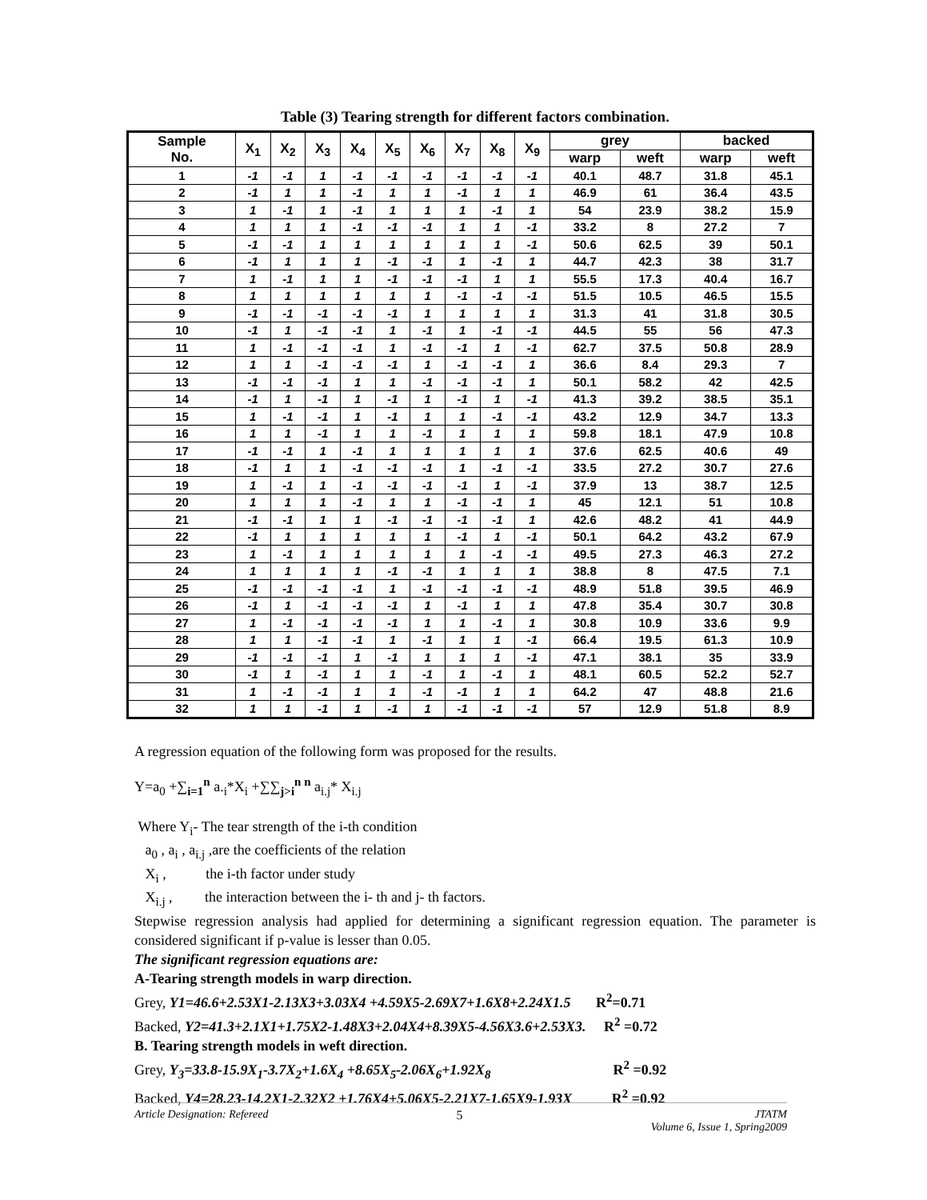Table (3) Tearing strength for different factors combination.
| Sample No. | X<sub>1</sub> | X<sub>2</sub> | X<sub>3</sub> | X<sub>4</sub> | X<sub>5</sub> | X<sub>6</sub> | X<sub>7</sub> | X<sub>8</sub> | X<sub>9</sub> | grey | | backed | |
| --- | --- | --- | --- | --- | --- | --- | --- | --- | --- | --- | --- | --- | --- |
| | | | | | | | | | | warp | weft | warp | weft |
| 1 | -1 | -1 | 1 | -1 | -1 | -1 | -1 | -1 | -1 | 40.1 | 48.7 | 31.8 | 45.1 |
| 2 | -1 | 1 | 1 | -1 | 1 | 1 | -1 | 1 | 1 | 46.9 | 61 | 36.4 | 43.5 |
| 3 | 1 | -1 | 1 | -1 | 1 | 1 | 1 | -1 | 1 | 54 | 23.9 | 38.2 | 15.9 |
| 4 | 1 | 1 | 1 | -1 | -1 | -1 | 1 | 1 | -1 | 33.2 | 8 | 27.2 | 7 |
| 5 | -1 | -1 | 1 | 1 | 1 | 1 | 1 | 1 | -1 | 50.6 | 62.5 | 39 | 50.1 |
| 6 | -1 | 1 | 1 | 1 | -1 | -1 | 1 | -1 | 1 | 44.7 | 42.3 | 38 | 31.7 |
| 7 | 1 | -1 | 1 | 1 | -1 | -1 | -1 | 1 | 1 | 55.5 | 17.3 | 40.4 | 16.7 |
| 8 | 1 | 1 | 1 | 1 | 1 | 1 | -1 | -1 | -1 | 51.5 | 10.5 | 46.5 | 15.5 |
| 9 | -1 | -1 | -1 | -1 | -1 | 1 | 1 | 1 | 1 | 31.3 | 41 | 31.8 | 30.5 |
| 10 | -1 | 1 | -1 | -1 | 1 | -1 | 1 | -1 | -1 | 44.5 | 55 | 56 | 47.3 |
| 11 | 1 | -1 | -1 | -1 | 1 | -1 | -1 | 1 | -1 | 62.7 | 37.5 | 50.8 | 28.9 |
| 12 | 1 | 1 | -1 | -1 | -1 | 1 | -1 | -1 | 1 | 36.6 | 8.4 | 29.3 | 7 |
| 13 | -1 | -1 | -1 | 1 | 1 | -1 | -1 | -1 | 1 | 50.1 | 58.2 | 42 | 42.5 |
| 14 | -1 | 1 | -1 | 1 | -1 | 1 | -1 | 1 | -1 | 41.3 | 39.2 | 38.5 | 35.1 |
| 15 | 1 | -1 | -1 | 1 | -1 | 1 | 1 | -1 | -1 | 43.2 | 12.9 | 34.7 | 13.3 |
| 16 | 1 | 1 | -1 | 1 | 1 | -1 | 1 | 1 | 1 | 59.8 | 18.1 | 47.9 | 10.8 |
| 17 | -1 | -1 | 1 | -1 | 1 | 1 | 1 | 1 | 1 | 37.6 | 62.5 | 40.6 | 49 |
| 18 | -1 | 1 | 1 | -1 | -1 | -1 | 1 | -1 | -1 | 33.5 | 27.2 | 30.7 | 27.6 |
| 19 | 1 | -1 | 1 | -1 | -1 | -1 | -1 | 1 | -1 | 37.9 | 13 | 38.7 | 12.5 |
| 20 | 1 | 1 | 1 | -1 | 1 | 1 | -1 | -1 | 1 | 45 | 12.1 | 51 | 10.8 |
| 21 | -1 | -1 | 1 | 1 | -1 | -1 | -1 | -1 | 1 | 42.6 | 48.2 | 41 | 44.9 |
| 22 | -1 | 1 | 1 | 1 | 1 | 1 | -1 | 1 | -1 | 50.1 | 64.2 | 43.2 | 67.9 |
| 23 | 1 | -1 | 1 | 1 | 1 | 1 | 1 | -1 | -1 | 49.5 | 27.3 | 46.3 | 27.2 |
| 24 | 1 | 1 | 1 | 1 | -1 | -1 | 1 | 1 | 1 | 38.8 | 8 | 47.5 | 7.1 |
| 25 | -1 | -1 | -1 | -1 | 1 | -1 | -1 | -1 | -1 | 48.9 | 51.8 | 39.5 | 46.9 |
| 26 | -1 | 1 | -1 | -1 | -1 | 1 | -1 | 1 | 1 | 47.8 | 35.4 | 30.7 | 30.8 |
| 27 | 1 | -1 | -1 | -1 | -1 | 1 | 1 | -1 | 1 | 30.8 | 10.9 | 33.6 | 9.9 |
| 28 | 1 | 1 | -1 | -1 | 1 | -1 | 1 | 1 | -1 | 66.4 | 19.5 | 61.3 | 10.9 |
| 29 | -1 | -1 | -1 | 1 | -1 | 1 | 1 | 1 | -1 | 47.1 | 38.1 | 35 | 33.9 |
| 30 | -1 | 1 | -1 | 1 | 1 | -1 | 1 | -1 | 1 | 48.1 | 60.5 | 52.2 | 52.7 |
| 31 | 1 | -1 | -1 | 1 | 1 | -1 | -1 | 1 | 1 | 64.2 | 47 | 48.8 | 21.6 |
| 32 | 1 | 1 | -1 | 1 | -1 | 1 | -1 | -1 | -1 | 57 | 12.9 | 51.8 | 8.9 |
A regression equation of the following form was proposed for the results.
Y=a<sub>0</sub> +∑<sub>i=1</sub><sup>n</sup> a.<sub>i</sub>*X<sub>i</sub> +∑∑<sub>j>i</sub><sup>n n</sup> a<sub>i.j</sub>* X<sub>i.j</sub>
Where Y<sub>i</sub>- The tear strength of the i-th condition
a<sub>0</sub> , a<sub>i</sub> , a<sub>i.j</sub> ,are the coefficients of the relation
X<sub>i</sub> , the i-th factor under study
X<sub>i.j</sub> , the interaction between the i- th and j- th factors.
Stepwise regression analysis had applied for determining a significant regression equation. The parameter is considered significant if p-value is lesser than 0.05.
The significant regression equations are:
A-Tearing strength models in warp direction.
Grey, Y1=46.6+2.53X1-2.13X3+3.03X4 +4.59X5-2.69X7+1.6X8+2.24X1.5 R<sup>2</sup>=0.71
Backed, Y2=41.3+2.1X1+1.75X2-1.48X3+2.04X4+8.39X5-4.56X3.6+2.53X3. R<sup>2</sup> =0.72
B. Tearing strength models in weft direction.
Grey, Y<sub>3</sub>=33.8-15.9X<sub>1</sub>-3.7X<sub>2</sub>+1.6X<sub>4</sub> +8.65X<sub>5</sub>-2.06X<sub>6</sub>+1.92X<sub>8</sub> R<sup>2</sup> =0.92
Backed, Y4=28.23-14.2X1-2.32X2 +1.76X4+5.06X5-2.21X7-1.65X9-1.93X R<sup>2</sup> =0.92
Article Designation: Refereed 5 JTATM
Volume 6, Issue 1, Spring2009